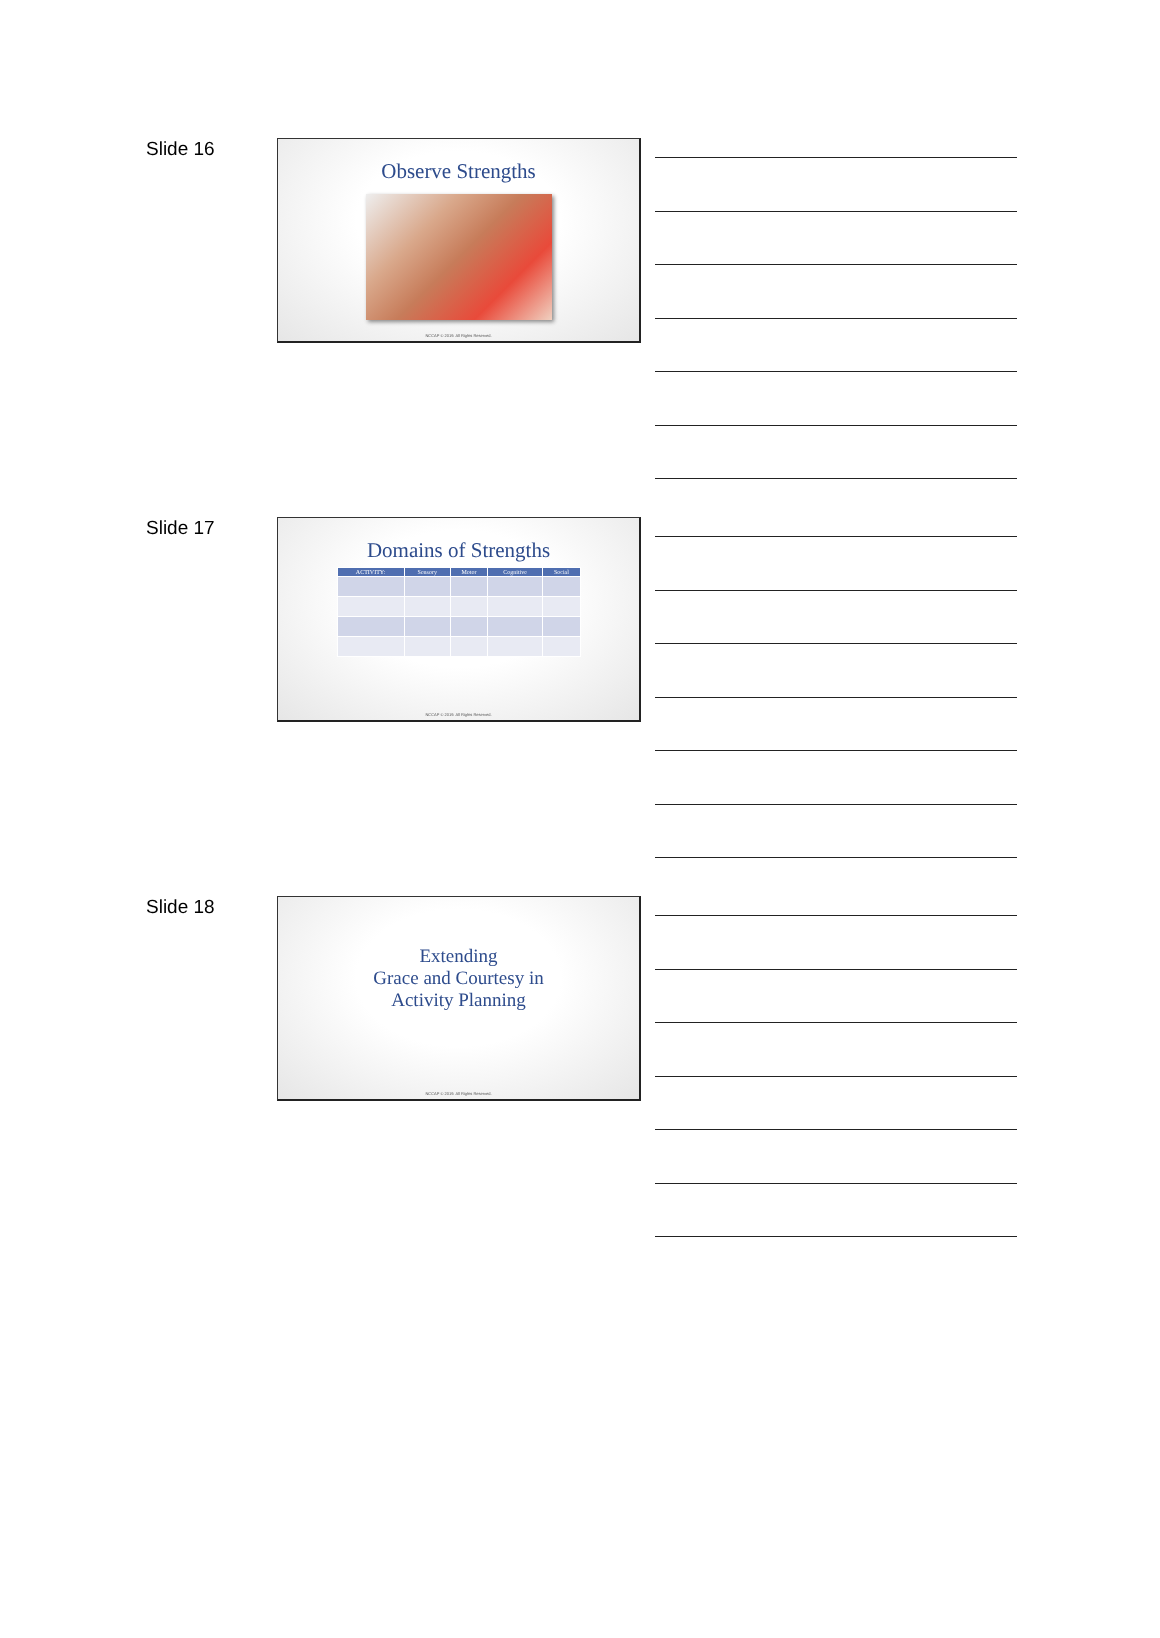Slide 16
Observe Strengths
NCCAP © 2019. All Rights Reserved.
Slide 17
Domains of Strengths
| ACTIVITY: | Sensory | Motor | Cognitive | Social |
| --- | --- | --- | --- | --- |
NCCAP © 2019. All Rights Reserved.
Slide 18
Extending
Grace and Courtesy in
Activity Planning
NCCAP © 2019. All Rights Reserved.